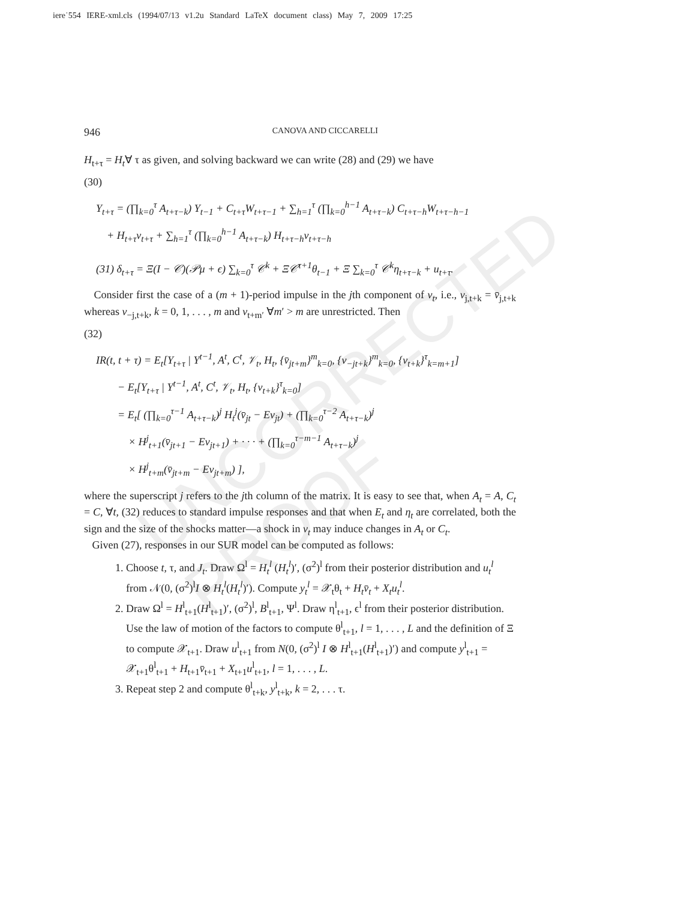iere˙554 IERE-xml.cls (1994/07/13 v1.2u Standard LaTeX document class) May 7, 2009 17:25
UNCORRECTED PROOF
946 CANOVA AND CICCARELLI
H<sub>t+τ</sub> = H<sub>t</sub>∀ τ as given, and solving backward we can write (28) and (29) we have
(30)
Y<sub>t+τ</sub> = (∏<sub>k=0</sub><sup>τ</sup> A<sub>t+τ−k</sub>) Y<sub>t−1</sub> + C<sub>t+τ</sub>W<sub>t+τ−1</sub> + ∑<sub>h=1</sub><sup>τ</sup> (∏<sub>k=0</sub><sup>h−1</sup> A<sub>t+τ−k</sub>) C<sub>t+τ−h</sub>W<sub>t+τ−h−1</sub>
+ H<sub>t+τ</sub>v<sub>t+τ</sub> + ∑<sub>h=1</sub><sup>τ</sup> (∏<sub>k=0</sub><sup>h−1</sup> A<sub>t+τ−k</sub>) H<sub>t+τ−h</sub>v<sub>t+τ−h</sub>
(31) δ<sub>t+τ</sub> = Ξ(I − 𝒞)(𝒫μ + ϵ) ∑<sub>k=0</sub><sup>τ</sup> 𝒞<sup>k</sup> + Ξ𝒞<sup>τ+1</sup>θ<sub>t−1</sub> + Ξ ∑<sub>k=0</sub><sup>τ</sup> 𝒞<sup>k</sup>η<sub>t+τ−k</sub> + u<sub>t+τ</sub>.
Consider first the case of a (m + 1)-period impulse in the jth component of v<sub>t</sub>, i.e., v<sub>j,t+k</sub> = v̄<sub>j,t+k</sub> whereas v<sub>−j,t+k</sub>, k = 0, 1, . . . , m and v<sub>t+m′</sub> ∀m′ > m are unrestricted. Then
(32)
IR(t, t + τ) = E<sub>t</sub>[Y<sub>t+τ</sub> | Y<sup>t−1</sup>, A<sup>t</sup>, C<sup>t</sup>, 𝒱<sub>t</sub>, H<sub>t</sub>, {v̄<sub>jt+m</sub>}<sup>m</sup><sub>k=0</sub>, {v<sub>−jt+k</sub>}<sup>m</sup><sub>k=0</sub>, {v<sub>t+k</sub>}<sup>τ</sup><sub>k=m+1</sub>]
− E<sub>t</sub>[Y<sub>t+τ</sub> | Y<sup>t−1</sup>, A<sup>t</sup>, C<sup>t</sup>, 𝒱<sub>t</sub>, H<sub>t</sub>, {v<sub>t+k</sub>}<sup>τ</sup><sub>k=0</sub>]
= E<sub>t</sub>[ (∏<sub>k=0</sub><sup>τ−1</sup> A<sub>t+τ−k</sub>)<sup>j</sup> H<sub>t</sub><sup>j</sup>(v̄<sub>jt</sub> − Ev<sub>jt</sub>) + (∏<sub>k=0</sub><sup>τ−2</sup> A<sub>t+τ−k</sub>)<sup>j</sup>
× H<sup>j</sup><sub>t+1</sub>(v̄<sub>jt+1</sub> − Ev<sub>jt+1</sub>) + · · · + (∏<sub>k=0</sub><sup>τ−m−1</sup> A<sub>t+τ−k</sub>)<sup>j</sup>
× H<sup>j</sup><sub>t+m</sub>(v̄<sub>jt+m</sub> − Ev<sub>jt+m</sub>) ],
where the superscript j refers to the jth column of the matrix. It is easy to see that, when A<sub>t</sub> = A, C<sub>t</sub> = C, ∀t, (32) reduces to standard impulse responses and that when E<sub>t</sub> and η<sub>t</sub> are correlated, both the sign and the size of the shocks matter—a shock in v<sub>t</sub> may induce changes in A<sub>t</sub> or C<sub>t</sub>.
Given (27), responses in our SUR model can be computed as follows:
1. Choose t, τ, and J<sub>t</sub>. Draw Ω<sup>l</sup> = H<sub>t</sub><sup>l</sup> (H<sub>t</sub><sup>l</sup>)′, (σ<sup>2</sup>)<sup>l</sup> from their posterior distribution and u<sub>t</sub><sup>l</sup> from 𝒩(0, (σ<sup>2</sup>)<sup>l</sup>I ⊗ H<sub>t</sub><sup>l</sup>(H<sub>t</sub><sup>l</sup>)′). Compute y<sub>t</sub><sup>l</sup> = 𝒳<sub>t</sub>θ<sub>t</sub> + H<sub>t</sub>v̄<sub>t</sub> + X<sub>t</sub>u<sub>t</sub><sup>l</sup>.
2. Draw Ω<sup>l</sup> = H<sup>l</sup><sub>t+1</sub>(H<sup>l</sup><sub>t+1</sub>)′, (σ<sup>2</sup>)<sup>l</sup>, B<sup>l</sup><sub>t+1</sub>, Ψ<sup>l</sup>. Draw η<sup>l</sup><sub>t+1</sub>, ϵ<sup>l</sup> from their posterior distribution. Use the law of motion of the factors to compute θ<sup>l</sup><sub>t+1</sub>, l = 1, . . . , L and the definition of Ξ to compute 𝒳<sub>t+1</sub>. Draw u<sup>l</sup><sub>t+1</sub> from N(0, (σ<sup>2</sup>)<sup>l</sup> I ⊗ H<sup>l</sup><sub>t+1</sub>(H<sup>l</sup><sub>t+1</sub>)′) and compute y<sup>l</sup><sub>t+1</sub> = 𝒳<sub>t+1</sub>θ<sup>l</sup><sub>t+1</sub> + H<sub>t+1</sub>v̄<sub>t+1</sub> + X<sub>t+1</sub>u<sup>l</sup><sub>t+1</sub>, l = 1, . . . , L.
3. Repeat step 2 and compute θ<sup>l</sup><sub>t+k</sub>, y<sup>l</sup><sub>t+k</sub>, k = 2, . . . τ.